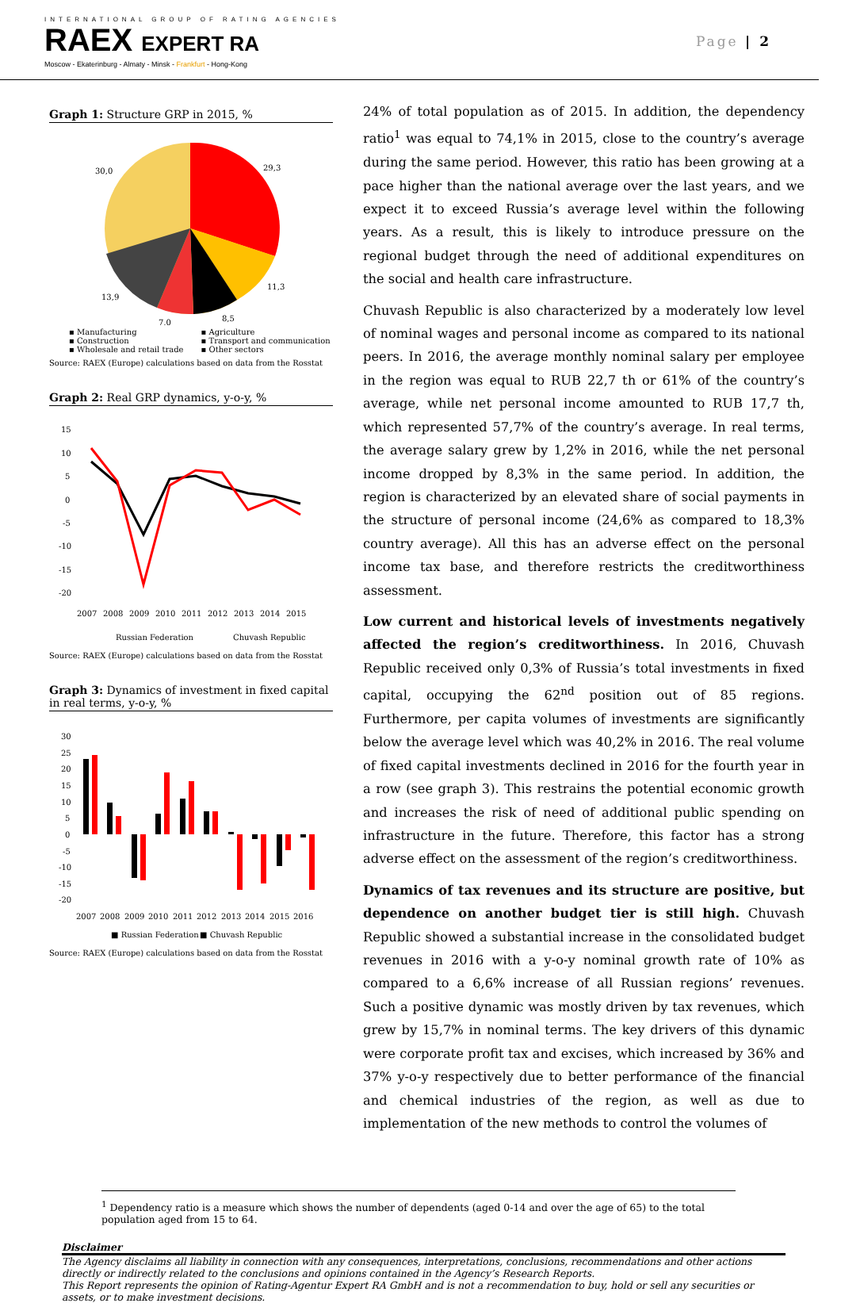INTERNATIONAL GROUP OF RATING AGENCIES
RAEX EXPERT RA
Moscow - Ekaterinburg - Almaty - Minsk - Frankfurt - Hong-Kong
Page | 2
Graph 1: Structure GRP in 2015, %
29,3
11,3
8,5
7,0
13,9
30,0
▪ Manufacturing ▪ Agriculture ▪ Construction ▪ Transport and communication ▪ Wholesale and retail trade ▪ Other sectors
Source: RAEX (Europe) calculations based on data from the Rosstat
Graph 2: Real GRP dynamics, y-o-y, %
15
10
5
0
-5
-10
-15
-20
2007
2008
2009
2010
2011
2012
2013
2014
2015
Russian Federation
Chuvash Republic
Source: RAEX (Europe) calculations based on data from the Rosstat
Graph 3: Dynamics of investment in fixed capital in real terms, y-o-y, %
30
25
20
15
10
5
0
-5
-10
-15
-20
2007
2008
2009
2010
2011
2012
2013
2014
2015
2016
■ Russian Federation
■ Chuvash Republic
Source: RAEX (Europe) calculations based on data from the Rosstat
24% of total population as of 2015. In addition, the dependency ratio<sup>1</sup> was equal to 74,1% in 2015, close to the country’s average during the same period. However, this ratio has been growing at a pace higher than the national average over the last years, and we expect it to exceed Russia’s average level within the following years. As a result, this is likely to introduce pressure on the regional budget through the need of additional expenditures on the social and health care infrastructure.
Chuvash Republic is also characterized by a moderately low level of nominal wages and personal income as compared to its national peers. In 2016, the average monthly nominal salary per employee in the region was equal to RUB 22,7 th or 61% of the country’s average, while net personal income amounted to RUB 17,7 th, which represented 57,7% of the country’s average. In real terms, the average salary grew by 1,2% in 2016, while the net personal income dropped by 8,3% in the same period. In addition, the region is characterized by an elevated share of social payments in the structure of personal income (24,6% as compared to 18,3% country average). All this has an adverse effect on the personal income tax base, and therefore restricts the creditworthiness assessment.
Low current and historical levels of investments negatively affected the region’s creditworthiness. In 2016, Chuvash Republic received only 0,3% of Russia’s total investments in fixed capital, occupying the 62<sup>nd</sup> position out of 85 regions. Furthermore, per capita volumes of investments are significantly below the average level which was 40,2% in 2016. The real volume of fixed capital investments declined in 2016 for the fourth year in a row (see graph 3). This restrains the potential economic growth and increases the risk of need of additional public spending on infrastructure in the future. Therefore, this factor has a strong adverse effect on the assessment of the region’s creditworthiness.
Dynamics of tax revenues and its structure are positive, but dependence on another budget tier is still high. Chuvash Republic showed a substantial increase in the consolidated budget revenues in 2016 with a y-o-y nominal growth rate of 10% as compared to a 6,6% increase of all Russian regions’ revenues. Such a positive dynamic was mostly driven by tax revenues, which grew by 15,7% in nominal terms. The key drivers of this dynamic were corporate profit tax and excises, which increased by 36% and 37% y-o-y respectively due to better performance of the financial and chemical industries of the region, as well as due to implementation of the new methods to control the volumes of
<sup>1</sup> Dependency ratio is a measure which shows the number of dependents (aged 0-14 and over the age of 65) to the total population aged from 15 to 64.
Disclaimer
The Agency disclaims all liability in connection with any consequences, interpretations, conclusions, recommendations and other actions directly or indirectly related to the conclusions and opinions contained in the Agency’s Research Reports.
This Report represents the opinion of Rating-Agentur Expert RA GmbH and is not a recommendation to buy, hold or sell any securities or assets, or to make investment decisions.